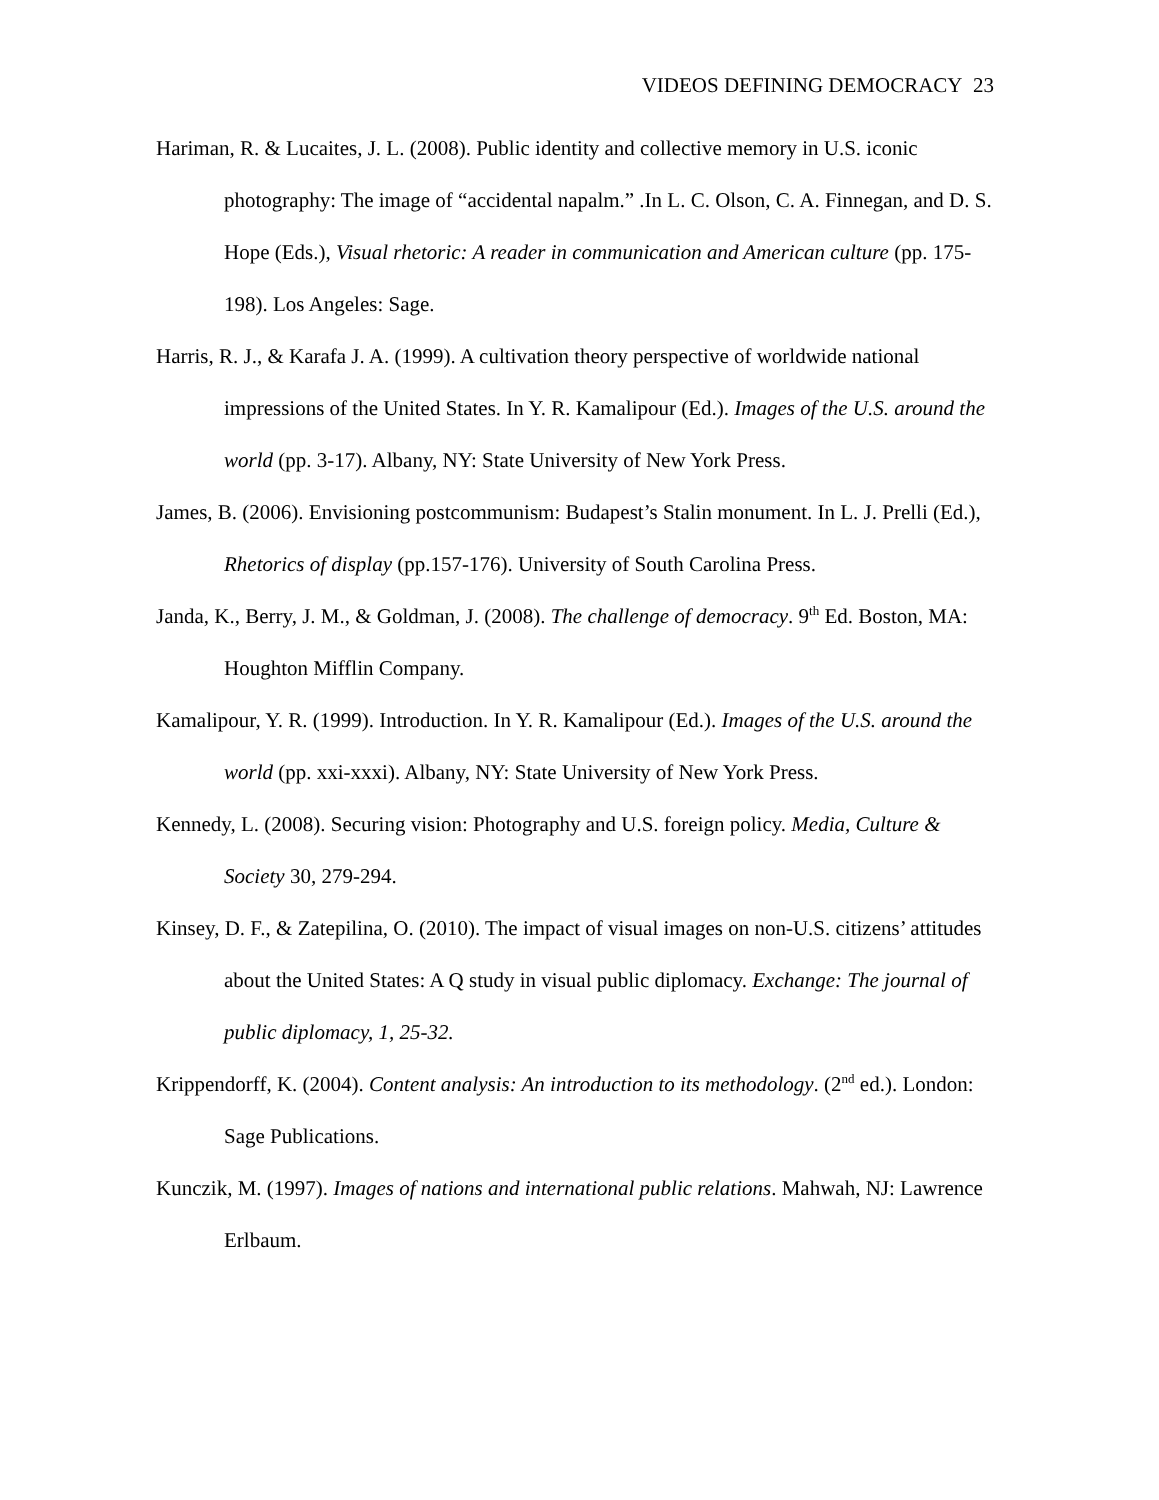VIDEOS DEFINING DEMOCRACY 23
Hariman, R. & Lucaites, J. L. (2008). Public identity and collective memory in U.S. iconic photography: The image of “accidental napalm.” .In L. C. Olson, C. A. Finnegan, and D. S. Hope (Eds.), Visual rhetoric: A reader in communication and American culture (pp. 175-198). Los Angeles: Sage.
Harris, R. J., & Karafa J. A. (1999). A cultivation theory perspective of worldwide national impressions of the United States. In Y. R. Kamalipour (Ed.). Images of the U.S. around the world (pp. 3-17). Albany, NY: State University of New York Press.
James, B. (2006). Envisioning postcommunism: Budapest’s Stalin monument. In L. J. Prelli (Ed.), Rhetorics of display (pp.157-176). University of South Carolina Press.
Janda, K., Berry, J. M., & Goldman, J. (2008). The challenge of democracy. 9<sup>th</sup> Ed. Boston, MA: Houghton Mifflin Company.
Kamalipour, Y. R. (1999). Introduction. In Y. R. Kamalipour (Ed.). Images of the U.S. around the world (pp. xxi-xxxi). Albany, NY: State University of New York Press.
Kennedy, L. (2008). Securing vision: Photography and U.S. foreign policy. Media, Culture & Society 30, 279-294.
Kinsey, D. F., & Zatepilina, O. (2010). The impact of visual images on non-U.S. citizens’ attitudes about the United States: A Q study in visual public diplomacy. Exchange: The journal of public diplomacy, 1, 25-32.
Krippendorff, K. (2004). Content analysis: An introduction to its methodology. (2<sup>nd</sup> ed.). London: Sage Publications.
Kunczik, M. (1997). Images of nations and international public relations. Mahwah, NJ: Lawrence Erlbaum.